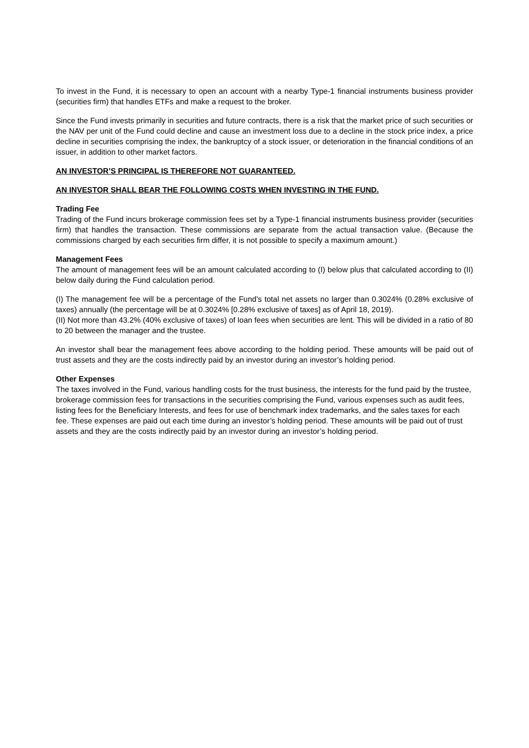To invest in the Fund, it is necessary to open an account with a nearby Type-1 financial instruments business provider (securities firm) that handles ETFs and make a request to the broker.
Since the Fund invests primarily in securities and future contracts, there is a risk that the market price of such securities or the NAV per unit of the Fund could decline and cause an investment loss due to a decline in the stock price index, a price decline in securities comprising the index, the bankruptcy of a stock issuer, or deterioration in the financial conditions of an issuer, in addition to other market factors.
AN INVESTOR’S PRINCIPAL IS THEREFORE NOT GUARANTEED.
AN INVESTOR SHALL BEAR THE FOLLOWING COSTS WHEN INVESTING IN THE FUND.
Trading Fee
Trading of the Fund incurs brokerage commission fees set by a Type-1 financial instruments business provider (securities firm) that handles the transaction. These commissions are separate from the actual transaction value. (Because the commissions charged by each securities firm differ, it is not possible to specify a maximum amount.)
Management Fees
The amount of management fees will be an amount calculated according to (I) below plus that calculated according to (II) below daily during the Fund calculation period.
(I) The management fee will be a percentage of the Fund's total net assets no larger than 0.3024% (0.28% exclusive of taxes) annually (the percentage will be at 0.3024% [0.28% exclusive of taxes] as of April 18, 2019).
(II) Not more than 43.2% (40% exclusive of taxes) of loan fees when securities are lent. This will be divided in a ratio of 80 to 20 between the manager and the trustee.
An investor shall bear the management fees above according to the holding period. These amounts will be paid out of trust assets and they are the costs indirectly paid by an investor during an investor’s holding period.
Other Expenses
The taxes involved in the Fund, various handling costs for the trust business, the interests for the fund paid by the trustee, brokerage commission fees for transactions in the securities comprising the Fund, various expenses such as audit fees, listing fees for the Beneficiary Interests, and fees for use of benchmark index trademarks, and the sales taxes for each fee. These expenses are paid out each time during an investor’s holding period. These amounts will be paid out of trust assets and they are the costs indirectly paid by an investor during an investor’s holding period.